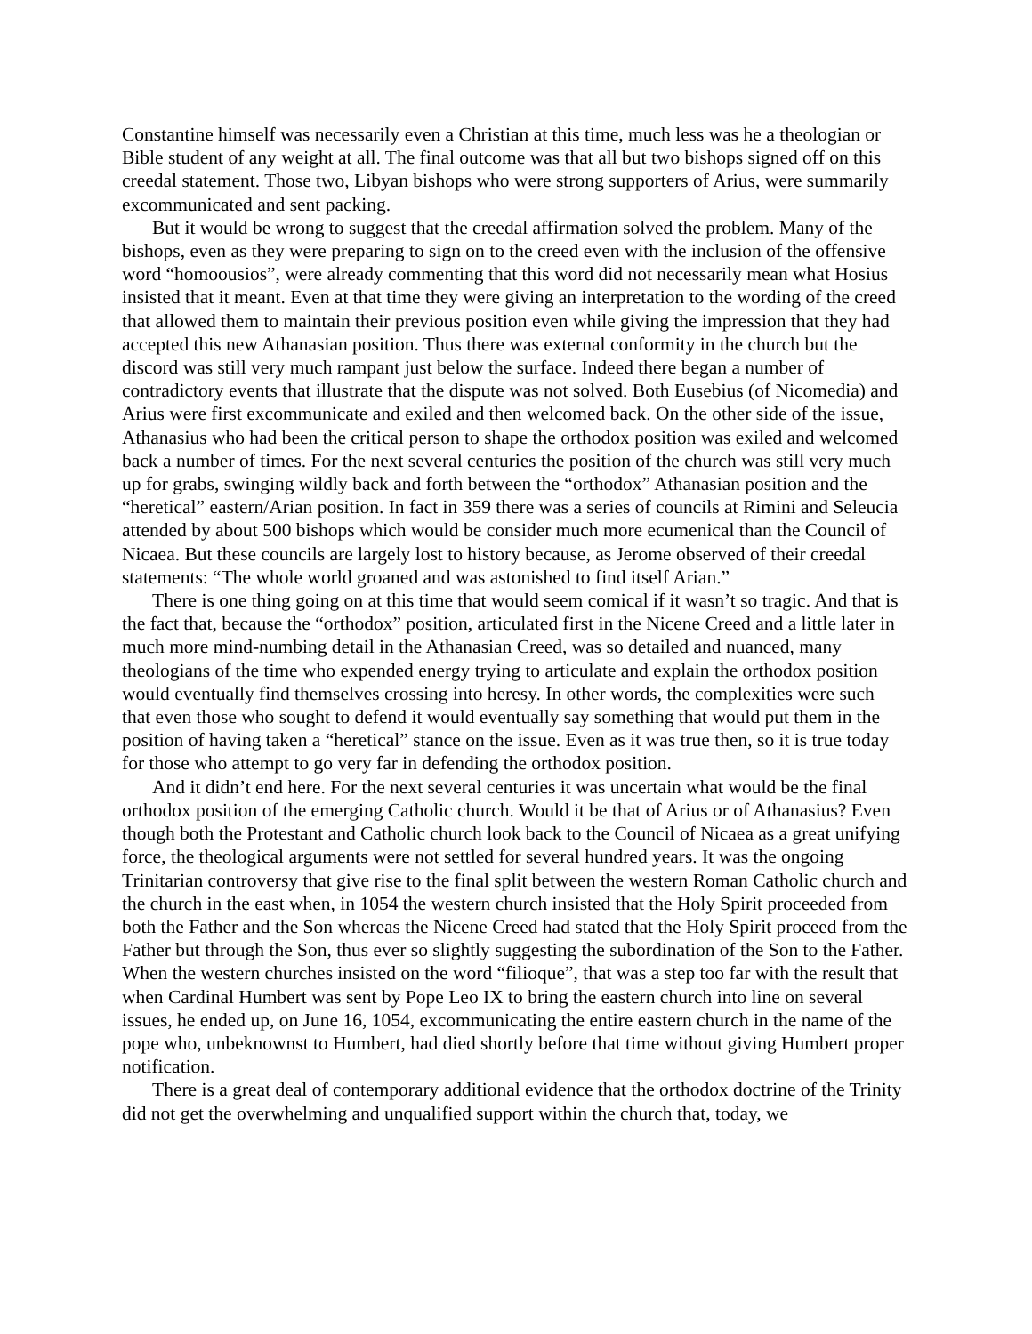Constantine himself was necessarily even a Christian at this time, much less was he a theologian or Bible student of any weight at all. The final outcome was that all but two bishops signed off on this creedal statement. Those two, Libyan bishops who were strong supporters of Arius, were summarily excommunicated and sent packing.
But it would be wrong to suggest that the creedal affirmation solved the problem. Many of the bishops, even as they were preparing to sign on to the creed even with the inclusion of the offensive word “homoousios”, were already commenting that this word did not necessarily mean what Hosius insisted that it meant. Even at that time they were giving an interpretation to the wording of the creed that allowed them to maintain their previous position even while giving the impression that they had accepted this new Athanasian position. Thus there was external conformity in the church but the discord was still very much rampant just below the surface. Indeed there began a number of contradictory events that illustrate that the dispute was not solved. Both Eusebius (of Nicomedia) and Arius were first excommunicate and exiled and then welcomed back. On the other side of the issue, Athanasius who had been the critical person to shape the orthodox position was exiled and welcomed back a number of times. For the next several centuries the position of the church was still very much up for grabs, swinging wildly back and forth between the “orthodox” Athanasian position and the “heretical” eastern/Arian position. In fact in 359 there was a series of councils at Rimini and Seleucia attended by about 500 bishops which would be consider much more ecumenical than the Council of Nicaea. But these councils are largely lost to history because, as Jerome observed of their creedal statements: “The whole world groaned and was astonished to find itself Arian.”
There is one thing going on at this time that would seem comical if it wasn’t so tragic. And that is the fact that, because the “orthodox” position, articulated first in the Nicene Creed and a little later in much more mind-numbing detail in the Athanasian Creed, was so detailed and nuanced, many theologians of the time who expended energy trying to articulate and explain the orthodox position would eventually find themselves crossing into heresy. In other words, the complexities were such that even those who sought to defend it would eventually say something that would put them in the position of having taken a “heretical” stance on the issue. Even as it was true then, so it is true today for those who attempt to go very far in defending the orthodox position.
And it didn’t end here. For the next several centuries it was uncertain what would be the final orthodox position of the emerging Catholic church. Would it be that of Arius or of Athanasius? Even though both the Protestant and Catholic church look back to the Council of Nicaea as a great unifying force, the theological arguments were not settled for several hundred years. It was the ongoing Trinitarian controversy that give rise to the final split between the western Roman Catholic church and the church in the east when, in 1054 the western church insisted that the Holy Spirit proceeded from both the Father and the Son whereas the Nicene Creed had stated that the Holy Spirit proceed from the Father but through the Son, thus ever so slightly suggesting the subordination of the Son to the Father. When the western churches insisted on the word “filioque”, that was a step too far with the result that when Cardinal Humbert was sent by Pope Leo IX to bring the eastern church into line on several issues, he ended up, on June 16, 1054, excommunicating the entire eastern church in the name of the pope who, unbeknownst to Humbert, had died shortly before that time without giving Humbert proper notification.
There is a great deal of contemporary additional evidence that the orthodox doctrine of the Trinity did not get the overwhelming and unqualified support within the church that, today, we